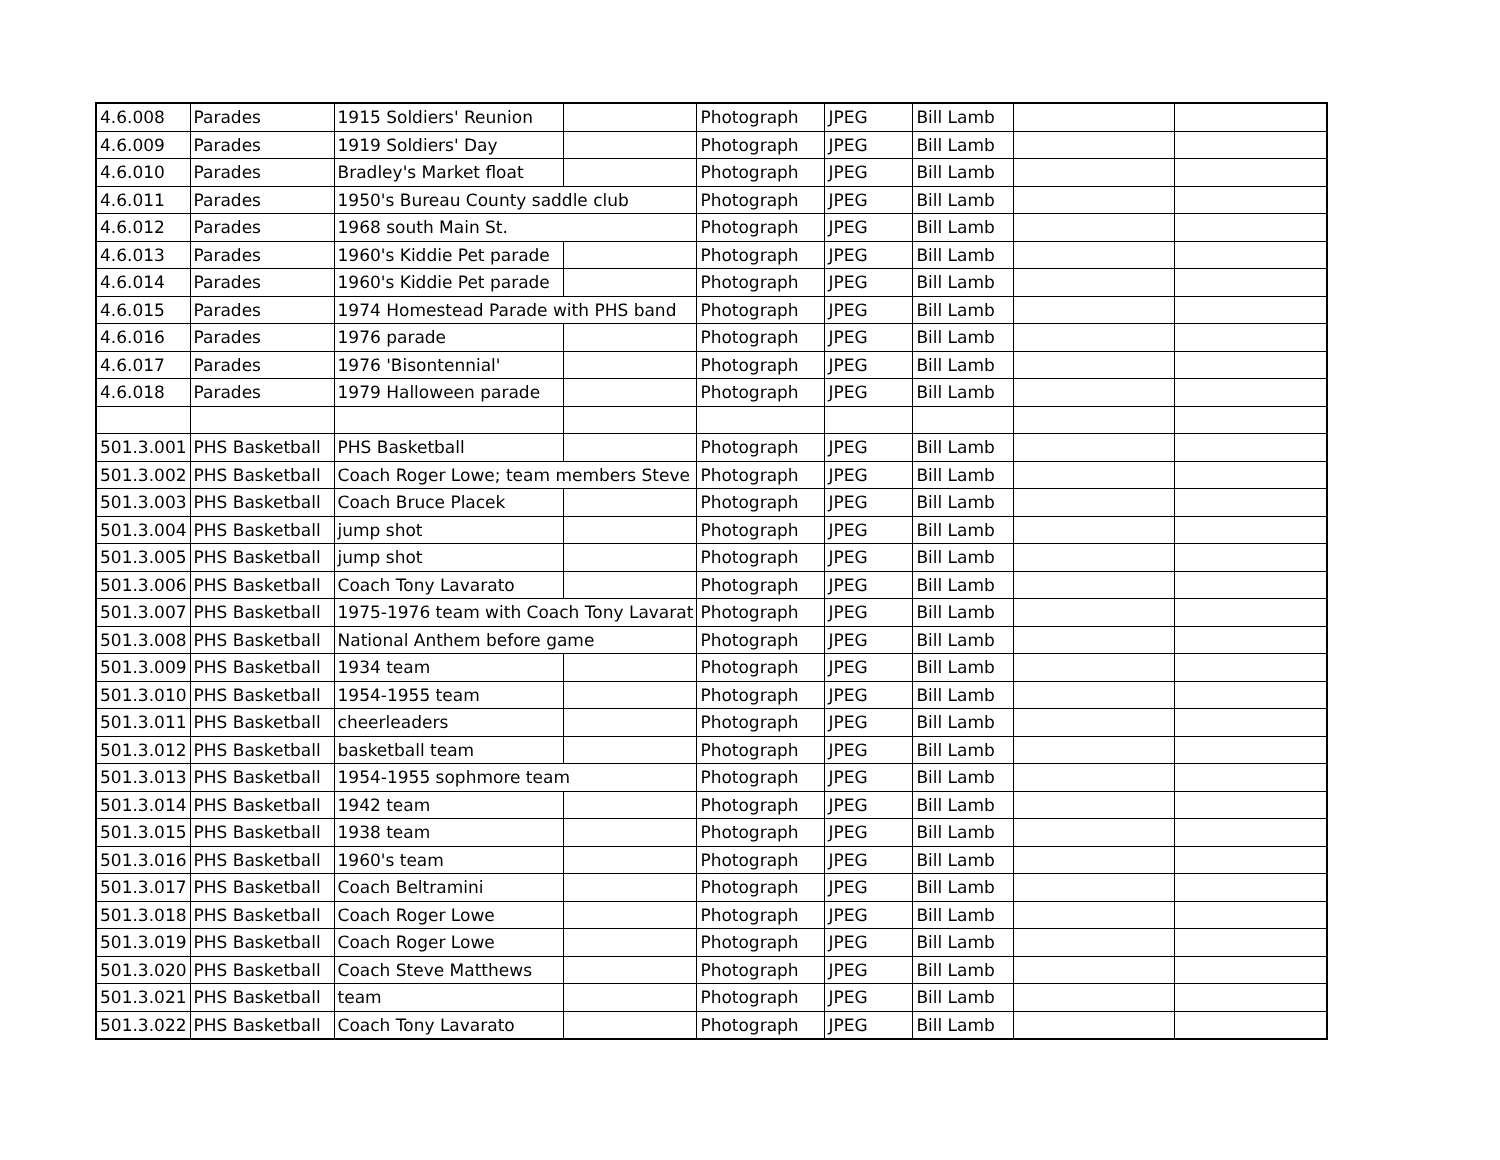| 4.6.008 | Parades | 1915 Soldiers' Reunion | | Photograph | JPEG | Bill Lamb | | |
| 4.6.009 | Parades | 1919 Soldiers' Day | | Photograph | JPEG | Bill Lamb | | |
| 4.6.010 | Parades | Bradley's Market float | | Photograph | JPEG | Bill Lamb | | |
| 4.6.011 | Parades | 1950's Bureau County saddle club | | Photograph | JPEG | Bill Lamb | | |
| 4.6.012 | Parades | 1968 south Main St. | | Photograph | JPEG | Bill Lamb | | |
| 4.6.013 | Parades | 1960's Kiddie Pet parade | | Photograph | JPEG | Bill Lamb | | |
| 4.6.014 | Parades | 1960's Kiddie Pet parade | | Photograph | JPEG | Bill Lamb | | |
| 4.6.015 | Parades | 1974 Homestead Parade with PHS band | | Photograph | JPEG | Bill Lamb | | |
| 4.6.016 | Parades | 1976 parade | | Photograph | JPEG | Bill Lamb | | |
| 4.6.017 | Parades | 1976 'Bisontennial' | | Photograph | JPEG | Bill Lamb | | |
| 4.6.018 | Parades | 1979 Halloween parade | | Photograph | JPEG | Bill Lamb | | |
| 501.3.001 | PHS Basketball | PHS Basketball | | Photograph | JPEG | Bill Lamb | | |
| 501.3.002 | PHS Basketball | Coach Roger Lowe; team members Steve | | Photograph | JPEG | Bill Lamb | | |
| 501.3.003 | PHS Basketball | Coach Bruce Placek | | Photograph | JPEG | Bill Lamb | | |
| 501.3.004 | PHS Basketball | jump shot | | Photograph | JPEG | Bill Lamb | | |
| 501.3.005 | PHS Basketball | jump shot | | Photograph | JPEG | Bill Lamb | | |
| 501.3.006 | PHS Basketball | Coach Tony Lavarato | | Photograph | JPEG | Bill Lamb | | |
| 501.3.007 | PHS Basketball | 1975-1976 team with Coach Tony Lavarat | | Photograph | JPEG | Bill Lamb | | |
| 501.3.008 | PHS Basketball | National Anthem before game | | Photograph | JPEG | Bill Lamb | | |
| 501.3.009 | PHS Basketball | 1934 team | | Photograph | JPEG | Bill Lamb | | |
| 501.3.010 | PHS Basketball | 1954-1955 team | | Photograph | JPEG | Bill Lamb | | |
| 501.3.011 | PHS Basketball | cheerleaders | | Photograph | JPEG | Bill Lamb | | |
| 501.3.012 | PHS Basketball | basketball team | | Photograph | JPEG | Bill Lamb | | |
| 501.3.013 | PHS Basketball | 1954-1955 sophmore team | | Photograph | JPEG | Bill Lamb | | |
| 501.3.014 | PHS Basketball | 1942 team | | Photograph | JPEG | Bill Lamb | | |
| 501.3.015 | PHS Basketball | 1938 team | | Photograph | JPEG | Bill Lamb | | |
| 501.3.016 | PHS Basketball | 1960's team | | Photograph | JPEG | Bill Lamb | | |
| 501.3.017 | PHS Basketball | Coach Beltramini | | Photograph | JPEG | Bill Lamb | | |
| 501.3.018 | PHS Basketball | Coach Roger Lowe | | Photograph | JPEG | Bill Lamb | | |
| 501.3.019 | PHS Basketball | Coach Roger Lowe | | Photograph | JPEG | Bill Lamb | | |
| 501.3.020 | PHS Basketball | Coach Steve Matthews | | Photograph | JPEG | Bill Lamb | | |
| 501.3.021 | PHS Basketball | team | | Photograph | JPEG | Bill Lamb | | |
| 501.3.022 | PHS Basketball | Coach Tony Lavarato | | Photograph | JPEG | Bill Lamb | | |